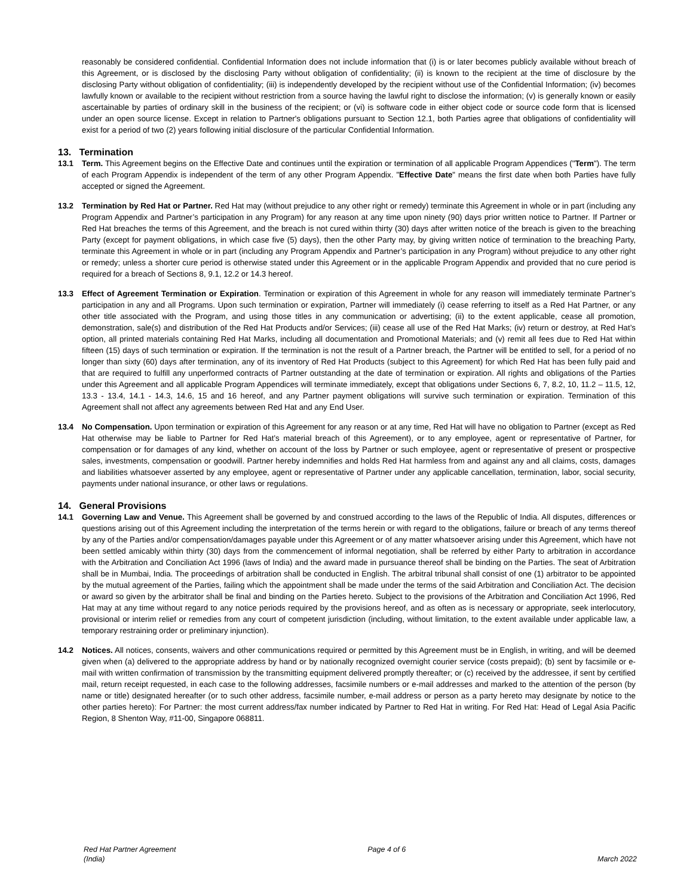reasonably be considered confidential. Confidential Information does not include information that (i) is or later becomes publicly available without breach of this Agreement, or is disclosed by the disclosing Party without obligation of confidentiality; (ii) is known to the recipient at the time of disclosure by the disclosing Party without obligation of confidentiality; (iii) is independently developed by the recipient without use of the Confidential Information; (iv) becomes lawfully known or available to the recipient without restriction from a source having the lawful right to disclose the information; (v) is generally known or easily ascertainable by parties of ordinary skill in the business of the recipient; or (vi) is software code in either object code or source code form that is licensed under an open source license. Except in relation to Partner's obligations pursuant to Section 12.1, both Parties agree that obligations of confidentiality will exist for a period of two (2) years following initial disclosure of the particular Confidential Information.
13. Termination
13.1 Term. This Agreement begins on the Effective Date and continues until the expiration or termination of all applicable Program Appendices ("Term"). The term of each Program Appendix is independent of the term of any other Program Appendix. "Effective Date" means the first date when both Parties have fully accepted or signed the Agreement.
13.2 Termination by Red Hat or Partner. Red Hat may (without prejudice to any other right or remedy) terminate this Agreement in whole or in part (including any Program Appendix and Partner’s participation in any Program) for any reason at any time upon ninety (90) days prior written notice to Partner. If Partner or Red Hat breaches the terms of this Agreement, and the breach is not cured within thirty (30) days after written notice of the breach is given to the breaching Party (except for payment obligations, in which case five (5) days), then the other Party may, by giving written notice of termination to the breaching Party, terminate this Agreement in whole or in part (including any Program Appendix and Partner’s participation in any Program) without prejudice to any other right or remedy; unless a shorter cure period is otherwise stated under this Agreement or in the applicable Program Appendix and provided that no cure period is required for a breach of Sections 8, 9.1, 12.2 or 14.3 hereof.
13.3 Effect of Agreement Termination or Expiration. Termination or expiration of this Agreement in whole for any reason will immediately terminate Partner’s participation in any and all Programs. Upon such termination or expiration, Partner will immediately (i) cease referring to itself as a Red Hat Partner, or any other title associated with the Program, and using those titles in any communication or advertising; (ii) to the extent applicable, cease all promotion, demonstration, sale(s) and distribution of the Red Hat Products and/or Services; (iii) cease all use of the Red Hat Marks; (iv) return or destroy, at Red Hat’s option, all printed materials containing Red Hat Marks, including all documentation and Promotional Materials; and (v) remit all fees due to Red Hat within fifteen (15) days of such termination or expiration. If the termination is not the result of a Partner breach, the Partner will be entitled to sell, for a period of no longer than sixty (60) days after termination, any of its inventory of Red Hat Products (subject to this Agreement) for which Red Hat has been fully paid and that are required to fulfill any unperformed contracts of Partner outstanding at the date of termination or expiration. All rights and obligations of the Parties under this Agreement and all applicable Program Appendices will terminate immediately, except that obligations under Sections 6, 7, 8.2, 10, 11.2 – 11.5, 12, 13.3 - 13.4, 14.1 - 14.3, 14.6, 15 and 16 hereof, and any Partner payment obligations will survive such termination or expiration. Termination of this Agreement shall not affect any agreements between Red Hat and any End User.
13.4 No Compensation. Upon termination or expiration of this Agreement for any reason or at any time, Red Hat will have no obligation to Partner (except as Red Hat otherwise may be liable to Partner for Red Hat’s material breach of this Agreement), or to any employee, agent or representative of Partner, for compensation or for damages of any kind, whether on account of the loss by Partner or such employee, agent or representative of present or prospective sales, investments, compensation or goodwill. Partner hereby indemnifies and holds Red Hat harmless from and against any and all claims, costs, damages and liabilities whatsoever asserted by any employee, agent or representative of Partner under any applicable cancellation, termination, labor, social security, payments under national insurance, or other laws or regulations.
14. General Provisions
14.1 Governing Law and Venue. This Agreement shall be governed by and construed according to the laws of the Republic of India. All disputes, differences or questions arising out of this Agreement including the interpretation of the terms herein or with regard to the obligations, failure or breach of any terms thereof by any of the Parties and/or compensation/damages payable under this Agreement or of any matter whatsoever arising under this Agreement, which have not been settled amicably within thirty (30) days from the commencement of informal negotiation, shall be referred by either Party to arbitration in accordance with the Arbitration and Conciliation Act 1996 (laws of India) and the award made in pursuance thereof shall be binding on the Parties. The seat of Arbitration shall be in Mumbai, India. The proceedings of arbitration shall be conducted in English. The arbitral tribunal shall consist of one (1) arbitrator to be appointed by the mutual agreement of the Parties, failing which the appointment shall be made under the terms of the said Arbitration and Conciliation Act. The decision or award so given by the arbitrator shall be final and binding on the Parties hereto. Subject to the provisions of the Arbitration and Conciliation Act 1996, Red Hat may at any time without regard to any notice periods required by the provisions hereof, and as often as is necessary or appropriate, seek interlocutory, provisional or interim relief or remedies from any court of competent jurisdiction (including, without limitation, to the extent available under applicable law, a temporary restraining order or preliminary injunction).
14.2 Notices. All notices, consents, waivers and other communications required or permitted by this Agreement must be in English, in writing, and will be deemed given when (a) delivered to the appropriate address by hand or by nationally recognized overnight courier service (costs prepaid); (b) sent by facsimile or e-mail with written confirmation of transmission by the transmitting equipment delivered promptly thereafter; or (c) received by the addressee, if sent by certified mail, return receipt requested, in each case to the following addresses, facsimile numbers or e-mail addresses and marked to the attention of the person (by name or title) designated hereafter (or to such other address, facsimile number, e-mail address or person as a party hereto may designate by notice to the other parties hereto): For Partner: the most current address/fax number indicated by Partner to Red Hat in writing. For Red Hat: Head of Legal Asia Pacific Region, 8 Shenton Way, #11-00, Singapore 068811.
Red Hat Partner Agreement
(India)
Page 4 of 6
March 2022